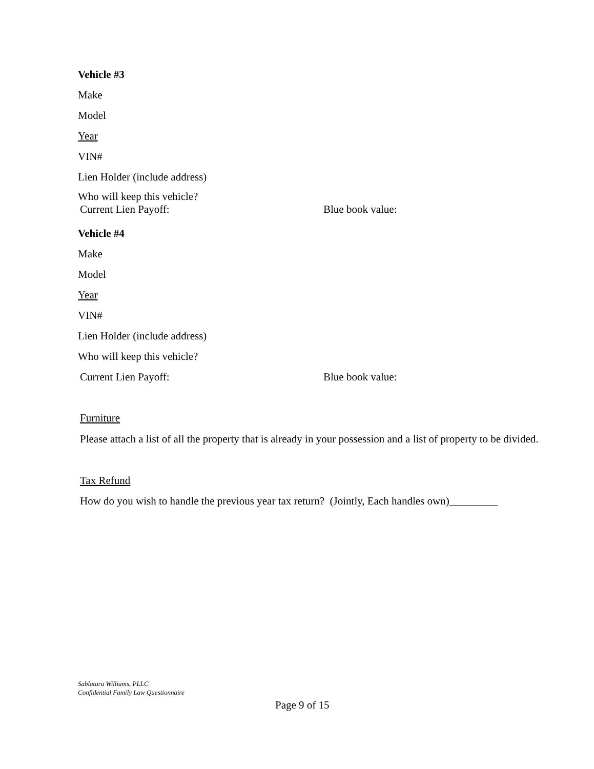Vehicle #3
Make
Model
Year
VIN#
Lien Holder (include address)
Who will keep this vehicle?
Current Lien Payoff: Blue book value:
Vehicle #4
Make
Model
Year
VIN#
Lien Holder (include address)
Who will keep this vehicle?
Current Lien Payoff: Blue book value:
Furniture
Please attach a list of all the property that is already in your possession and a list of property to be divided.
Tax Refund
How do you wish to handle the previous year tax return? (Jointly, Each handles own)_________
Sablatura Williams, PLLC
Confidential Family Law Questionnaire
Page 9 of 15